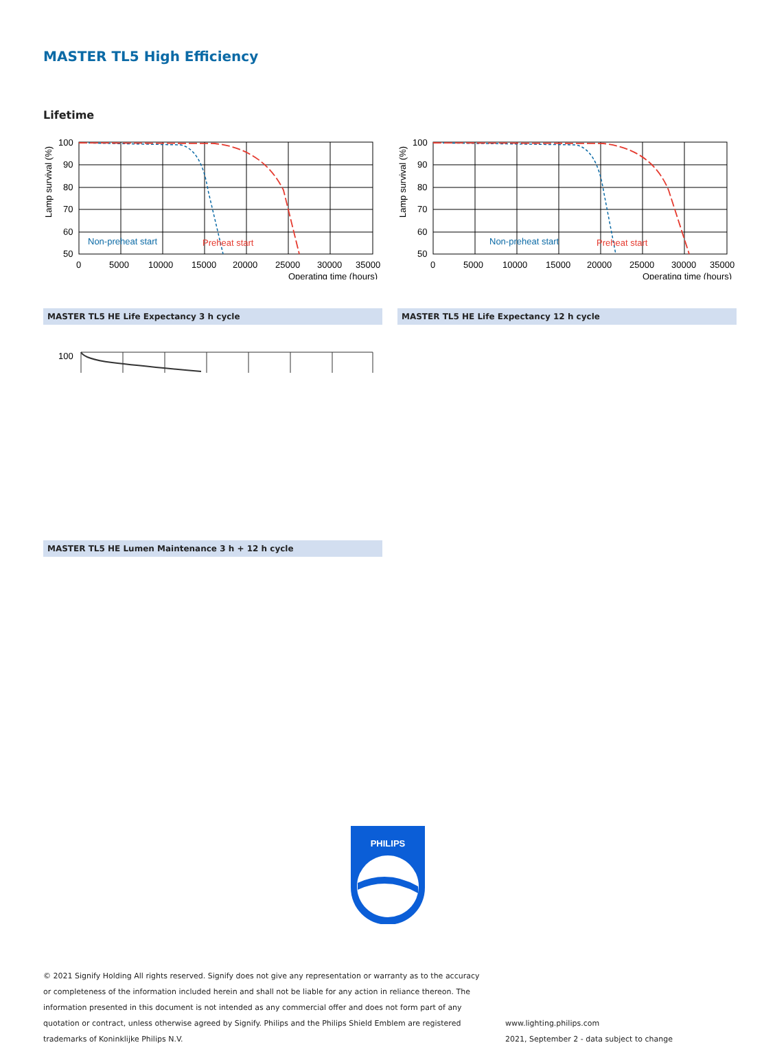MASTER TL5 High Efficiency
Lifetime
Non-preheat start
Preheat start
100
90
80
70
60
50
0
5000
10000
15000
20000
25000
30000
35000
Operating time (hours)
Lamp survival (%)
MASTER TL5 HE Life Expectancy 3 h cycle
Non-preheat start
Preheat start
100
90
80
70
60
50
0
5000
10000
15000
20000
25000
30000
35000
Operating time (hours)
Lamp survival (%)
MASTER TL5 HE Life Expectancy 12 h cycle
100
MASTER TL5 HE Lumen Maintenance 3 h + 12 h cycle
PHILIPS
© 2021 Signify Holding All rights reserved. Signify does not give any representation or warranty as to the accuracy or completeness of the information included herein and shall not be liable for any action in reliance thereon. The information presented in this document is not intended as any commercial offer and does not form part of any quotation or contract, unless otherwise agreed by Signify. Philips and the Philips Shield Emblem are registered trademarks of Koninklijke Philips N.V.
www.lighting.philips.com
2021, September 2 - data subject to change